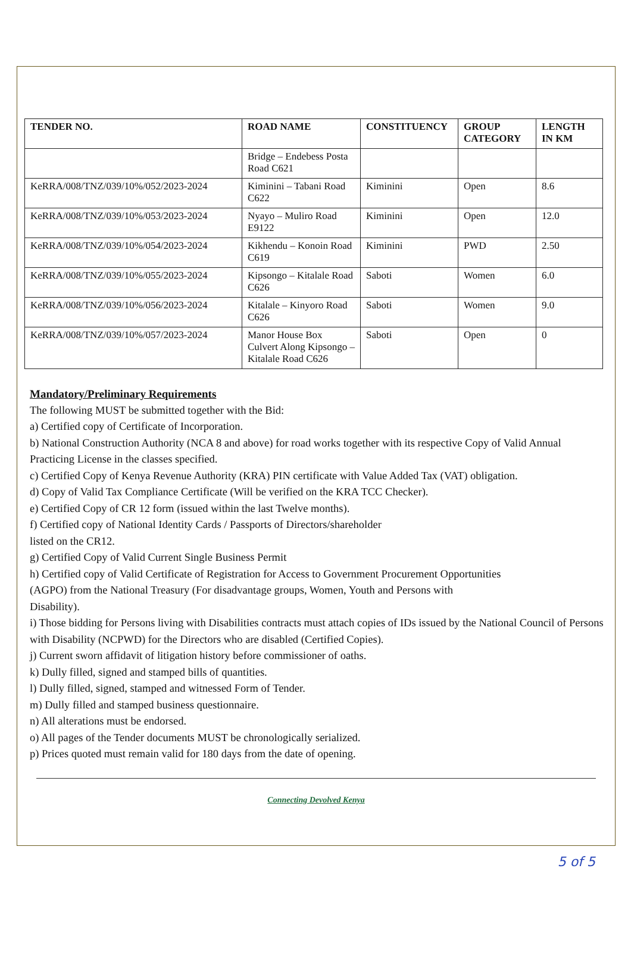| TENDER NO. | ROAD NAME | CONSTITUENCY | GROUP CATEGORY | LENGTH IN KM |
| --- | --- | --- | --- | --- |
| | Bridge – Endebess Posta Road C621 | | | |
| KeRRA/008/TNZ/039/10%/052/2023-2024 | Kiminini – Tabani Road C622 | Kiminini | Open | 8.6 |
| KeRRA/008/TNZ/039/10%/053/2023-2024 | Nyayo – Muliro Road E9122 | Kiminini | Open | 12.0 |
| KeRRA/008/TNZ/039/10%/054/2023-2024 | Kikhendu – Konoin Road C619 | Kiminini | PWD | 2.50 |
| KeRRA/008/TNZ/039/10%/055/2023-2024 | Kipsongo – Kitalale Road C626 | Saboti | Women | 6.0 |
| KeRRA/008/TNZ/039/10%/056/2023-2024 | Kitalale – Kinyoro Road C626 | Saboti | Women | 9.0 |
| KeRRA/008/TNZ/039/10%/057/2023-2024 | Manor House Box Culvert Along Kipsongo – Kitalale Road C626 | Saboti | Open | 0 |
Mandatory/Preliminary Requirements
The following MUST be submitted together with the Bid:
a) Certified copy of Certificate of Incorporation.
b) National Construction Authority (NCA 8 and above) for road works together with its respective Copy of Valid Annual Practicing License in the classes specified.
c) Certified Copy of Kenya Revenue Authority (KRA) PIN certificate with Value Added Tax (VAT) obligation.
d) Copy of Valid Tax Compliance Certificate (Will be verified on the KRA TCC Checker).
e) Certified Copy of CR 12 form (issued within the last Twelve months).
f) Certified copy of National Identity Cards / Passports of Directors/shareholder
listed on the CR12.
g) Certified Copy of Valid Current Single Business Permit
h) Certified copy of Valid Certificate of Registration for Access to Government Procurement Opportunities
(AGPO) from the National Treasury (For disadvantage groups, Women, Youth and Persons with
Disability).
i) Those bidding for Persons living with Disabilities contracts must attach copies of IDs issued by the National Council of Persons with Disability (NCPWD) for the Directors who are disabled (Certified Copies).
j) Current sworn affidavit of litigation history before commissioner of oaths.
k) Dully filled, signed and stamped bills of quantities.
l) Dully filled, signed, stamped and witnessed Form of Tender.
m) Dully filled and stamped business questionnaire.
n) All alterations must be endorsed.
o) All pages of the Tender documents MUST be chronologically serialized.
p) Prices quoted must remain valid for 180 days from the date of opening.
Connecting Devolved Kenya
5 of 5